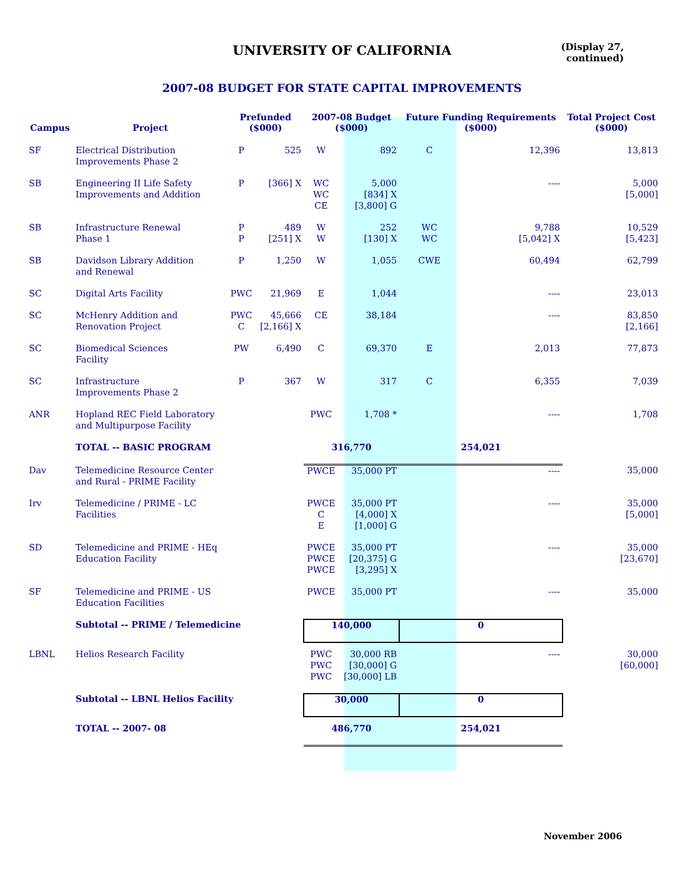UNIVERSITY OF CALIFORNIA
(Display 27,
continued)
2007-08 BUDGET FOR STATE CAPITAL IMPROVEMENTS
| Campus | Project | Prefunded ($000) | | 2007-08 Budget ($000) | | Future Funding Requirements ($000) | | Total Project Cost ($000) |
| --- | --- | --- | --- | --- | --- | --- | --- | --- |
| SF | Electrical Distribution Improvements Phase 2 | P | 525 | W | 892 | C | 12,396 | 13,813 |
| SB | Engineering II Life Safety Improvements and Addition | P | [366] X | WC WC CE | 5,000 [834] X [3,800] G | | ---- | 5,000 [5,000] |
| SB | Infrastructure Renewal Phase 1 | P P | 489 [251] X | W W | 252 [130] X | WC WC | 9,788 [5,042] X | 10,529 [5,423] |
| SB | Davidson Library Addition and Renewal | P | 1,250 | W | 1,055 | CWE | 60,494 | 62,799 |
| SC | Digital Arts Facility | PWC | 21,969 | E | 1,044 | | ---- | 23,013 |
| SC | McHenry Addition and Renovation Project | PWC C | 45,666 [2,166] X | CE | 38,184 | | ---- | 83,850 [2,166] |
| SC | Biomedical Sciences Facility | PW | 6,490 | C | 69,370 | E | 2,013 | 77,873 |
| SC | Infrastructure Improvements Phase 2 | P | 367 | W | 317 | C | 6,355 | 7,039 |
| ANR | Hopland REC Field Laboratory and Multipurpose Facility | | | PWC | 1,708 * | | ---- | 1,708 |
| | TOTAL -- BASIC PROGRAM | | | 316,770 | | 254,021 | | |
| Dav | Telemedicine Resource Center and Rural - PRIME Facility | | | PWCE | 35,000 PT | | ---- | 35,000 |
| Irv | Telemedicine / PRIME - LC Facilities | | | PWCE C E | 35,000 PT [4,000] X [1,000] G | | ---- | 35,000 [5,000] |
| SD | Telemedicine and PRIME - HEq Education Facility | | | PWCE PWCE PWCE | 35,000 PT [20,375] G [3,295] X | | ---- | 35,000 [23,670] |
| SF | Telemedicine and PRIME - US Education Facilities | | | PWCE | 35,000 PT | | ---- | 35,000 |
| | Subtotal -- PRIME / Telemedicine | | | 140,000 | | 0 | | |
| LBNL | Helios Research Facility | | | PWC PWC PWC | 30,000 RB [30,000] G [30,000] LB | | ---- | 30,000 [60,000] |
| | Subtotal -- LBNL Helios Facility | | | 30,000 | | 0 | | |
| | TOTAL -- 2007- 08 | | | 486,770 | | 254,021 | | |
November 2006